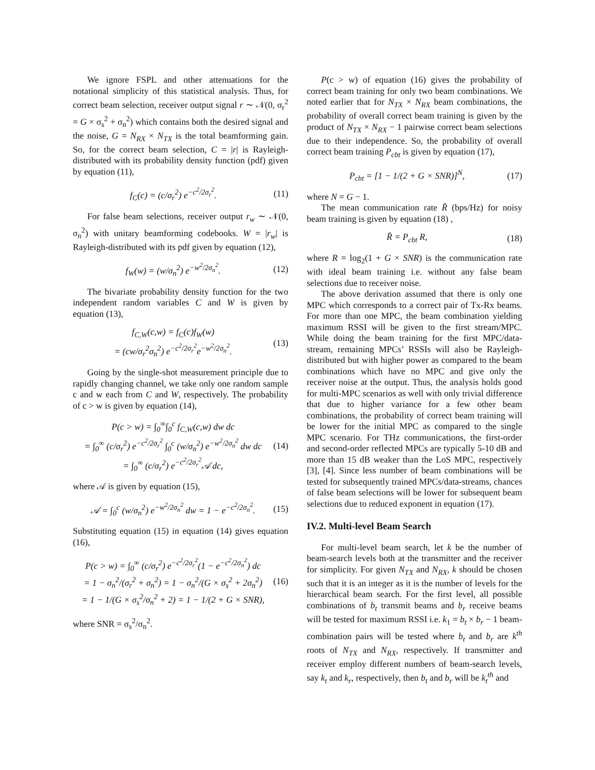We ignore FSPL and other attenuations for the notational simplicity of this statistical analysis. Thus, for correct beam selection, receiver output signal r ∼ 𝒩(0, σ<sub>r</sub><sup>2</sup> = G × σ<sub>s</sub><sup>2</sup> + σ<sub>n</sub><sup>2</sup>) which contains both the desired signal and the noise, G = N<sub>RX</sub> × N<sub>TX</sub> is the total beamforming gain. So, for the correct beam selection, C = |r| is Rayleigh-distributed with its probability density function (pdf) given by equation (11),
f<sub>C</sub>(c) = (c/σ<sub>r</sub><sup>2</sup>) e<sup>−c<sup>2</sup>/2σ<sub>r</sub><sup>2</sup></sup>. (11)
For false beam selections, receiver output r<sub>w</sub> ∼ 𝒩(0, σ<sub>n</sub><sup>2</sup>) with unitary beamforming codebooks. W = |r<sub>w</sub>| is Rayleigh-distributed with its pdf given by equation (12),
f<sub>W</sub>(w) = (w/σ<sub>n</sub><sup>2</sup>) e<sup>−w<sup>2</sup>/2σ<sub>n</sub><sup>2</sup></sup>. (12)
The bivariate probability density function for the two independent random variables C and W is given by equation (13),
f<sub>C,W</sub>(c,w) = f<sub>C</sub>(c)f<sub>W</sub>(w)
= (cw/σ<sub>r</sub><sup>2</sup>σ<sub>n</sub><sup>2</sup>) e<sup>−c<sup>2</sup>/2σ<sub>r</sub><sup>2</sup></sup>e<sup>−w<sup>2</sup>/2σ<sub>n</sub><sup>2</sup></sup>. (13)
Going by the single-shot measurement principle due to rapidly changing channel, we take only one random sample c and w each from C and W, respectively. The probability of c > w is given by equation (14),
P(c > w) = ∫<sub>0</sub><sup>∞</sup>∫<sub>0</sub><sup>c</sup> f<sub>C,W</sub>(c,w) dw dc
= ∫<sub>0</sub><sup>∞</sup> (c/σ<sub>r</sub><sup>2</sup>) e<sup>−c<sup>2</sup>/2σ<sub>r</sub><sup>2</sup></sup> ∫<sub>0</sub><sup>c</sup> (w/σ<sub>n</sub><sup>2</sup>) e<sup>−w<sup>2</sup>/2σ<sub>n</sub><sup>2</sup></sup> dw dc
= ∫<sub>0</sub><sup>∞</sup> (c/σ<sub>r</sub><sup>2</sup>) e<sup>−c<sup>2</sup>/2σ<sub>r</sub><sup>2</sup></sup>𝒜 dc, (14)
where 𝒜 is given by equation (15),
𝒜 = ∫<sub>0</sub><sup>c</sup> (w/σ<sub>n</sub><sup>2</sup>) e<sup>−w<sup>2</sup>/2σ<sub>n</sub><sup>2</sup></sup> dw = 1 − e<sup>−c<sup>2</sup>/2σ<sub>n</sub><sup>2</sup></sup>. (15)
Substituting equation (15) in equation (14) gives equation (16),
P(c > w) = ∫<sub>0</sub><sup>∞</sup> (c/σ<sub>r</sub><sup>2</sup>) e<sup>−c<sup>2</sup>/2σ<sub>r</sub><sup>2</sup></sup>(1 − e<sup>−c<sup>2</sup>/2σ<sub>n</sub><sup>2</sup></sup>) dc
= 1 − σ<sub>n</sub><sup>2</sup>/(σ<sub>r</sub><sup>2</sup> + σ<sub>n</sub><sup>2</sup>) = 1 − σ<sub>n</sub><sup>2</sup>/(G × σ<sub>s</sub><sup>2</sup> + 2σ<sub>n</sub><sup>2</sup>)
= 1 − 1/(G × σ<sub>s</sub><sup>2</sup>/σ<sub>n</sub><sup>2</sup> + 2) = 1 − 1/(2 + G × SNR), (16)
where SNR = σ<sub>s</sub><sup>2</sup>/σ<sub>n</sub><sup>2</sup>.
P(c > w) of equation (16) gives the probability of correct beam training for only two beam combinations. We noted earlier that for N<sub>TX</sub> × N<sub>RX</sub> beam combinations, the probability of overall correct beam training is given by the product of N<sub>TX</sub> × N<sub>RX</sub> − 1 pairwise correct beam selections due to their independence. So, the probability of overall correct beam training P<sub>cbt</sub> is given by equation (17),
P<sub>cbt</sub> = [1 − 1/(2 + G × SNR)]<sup>N</sup>, (17)
where N = G − 1.
The mean communication rate R̄ (bps/Hz) for noisy beam training is given by equation (18) ,
R̄ = P<sub>cbt</sub> R, (18)
where R = log<sub>2</sub>(1 + G × SNR) is the communication rate with ideal beam training i.e. without any false beam selections due to receiver noise.
The above derivation assumed that there is only one MPC which corresponds to a correct pair of Tx-Rx beams. For more than one MPC, the beam combination yielding maximum RSSI will be given to the first stream/MPC. While doing the beam training for the first MPC/data-stream, remaining MPCs’ RSSIs will also be Rayleigh-distributed but with higher power as compared to the beam combinations which have no MPC and give only the receiver noise at the output. Thus, the analysis holds good for multi-MPC scenarios as well with only trivial difference that due to higher variance for a few other beam combinations, the probability of correct beam training will be lower for the initial MPC as compared to the single MPC scenario. For THz communications, the first-order and second-order reflected MPCs are typically 5-10 dB and more than 15 dB weaker than the LoS MPC, respectively [3], [4]. Since less number of beam combinations will be tested for subsequently trained MPCs/data-streams, chances of false beam selections will be lower for subsequent beam selections due to reduced exponent in equation (17).
IV.2. Multi-level Beam Search
For multi-level beam search, let k be the number of beam-search levels both at the transmitter and the receiver for simplicity. For given N<sub>TX</sub> and N<sub>RX</sub>, k should be chosen such that it is an integer as it is the number of levels for the hierarchical beam search. For the first level, all possible combinations of b<sub>t</sub> transmit beams and b<sub>r</sub> receive beams will be tested for maximum RSSI i.e. k<sub>1</sub> = b<sub>t</sub> × b<sub>r</sub> − 1 beam-combination pairs will be tested where b<sub>t</sub> and b<sub>r</sub> are k<sup>th</sup> roots of N<sub>TX</sub> and N<sub>RX</sub>, respectively. If transmitter and receiver employ different numbers of beam-search levels, say k<sub>t</sub> and k<sub>r</sub>, respectively, then b<sub>t</sub> and b<sub>r</sub> will be k<sub>t</sub><sup>th</sup> and